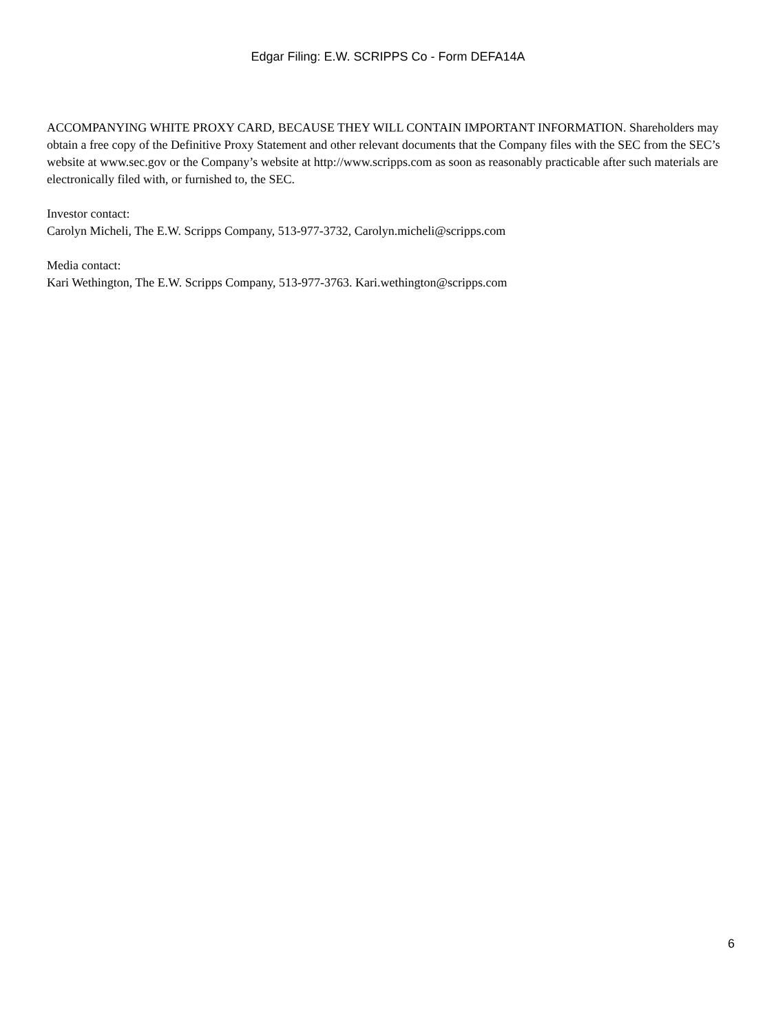Edgar Filing: E.W. SCRIPPS Co - Form DEFA14A
ACCOMPANYING WHITE PROXY CARD, BECAUSE THEY WILL CONTAIN IMPORTANT INFORMATION. Shareholders may obtain a free copy of the Definitive Proxy Statement and other relevant documents that the Company files with the SEC from the SEC’s website at www.sec.gov or the Company’s website at http://www.scripps.com as soon as reasonably practicable after such materials are electronically filed with, or furnished to, the SEC.
Investor contact:
Carolyn Micheli, The E.W. Scripps Company, 513-977-3732, Carolyn.micheli@scripps.com
Media contact:
Kari Wethington, The E.W. Scripps Company, 513-977-3763. Kari.wethington@scripps.com
6